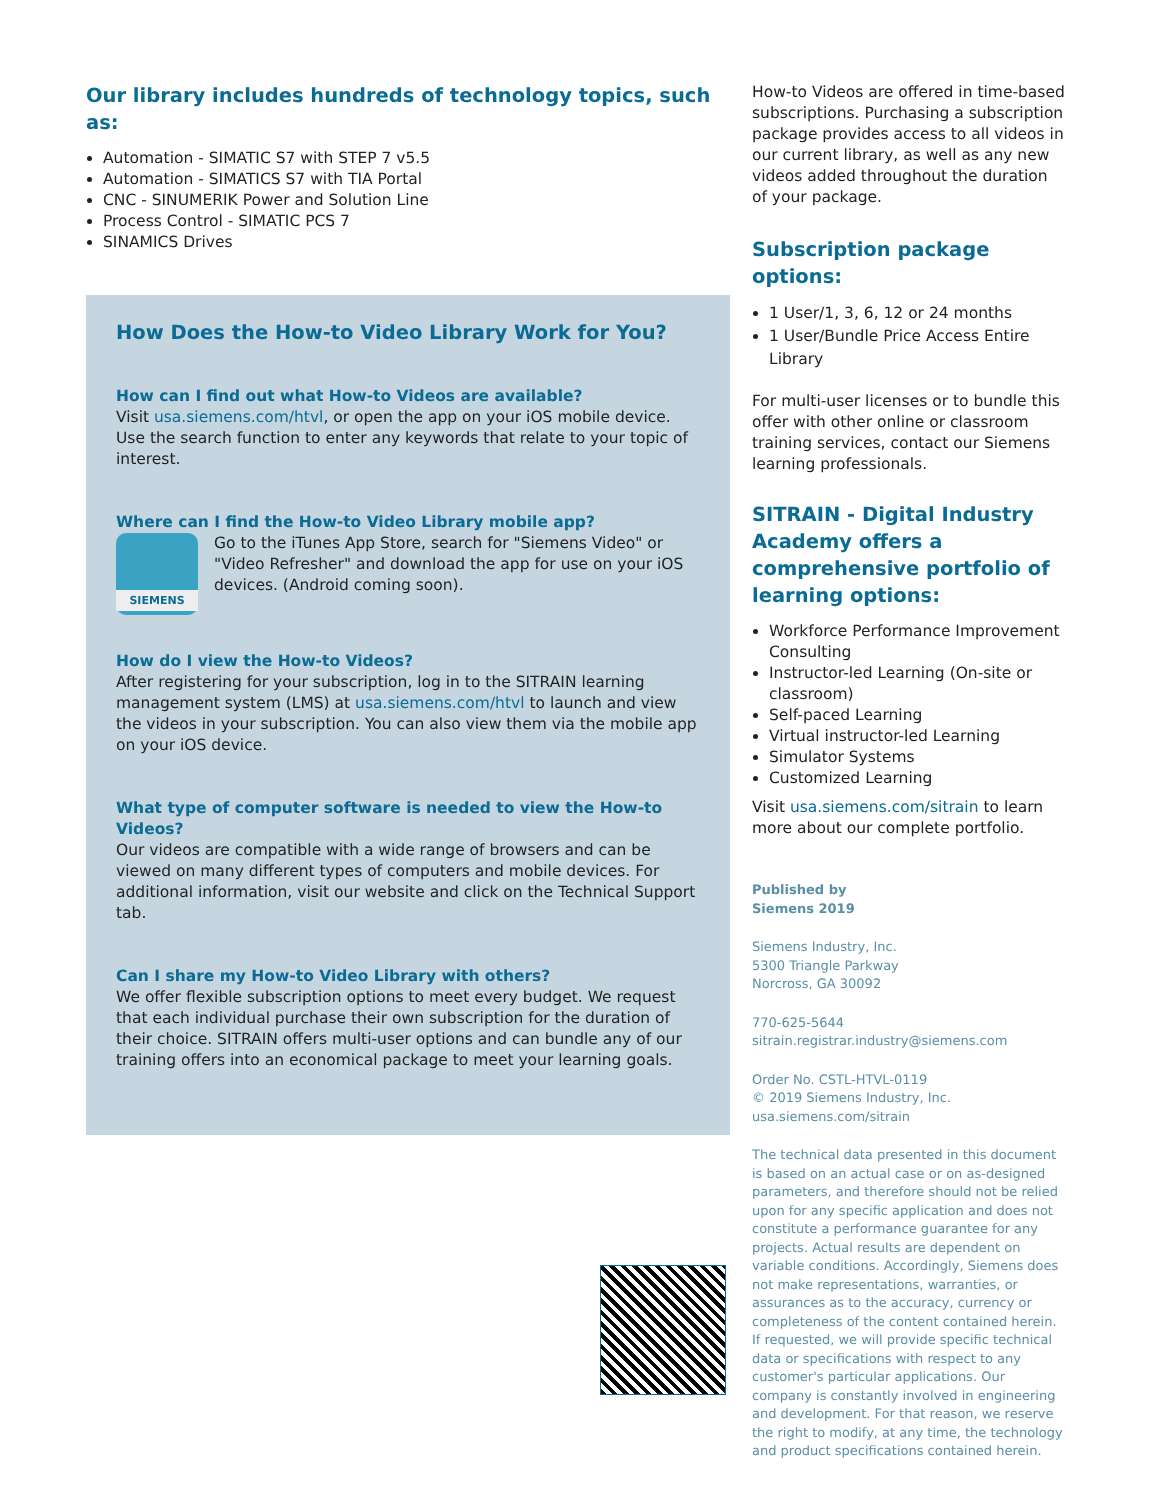Our library includes hundreds of technology topics, such as:
Automation - SIMATIC S7 with STEP 7 v5.5
Automation - SIMATICS S7 with TIA Portal
CNC - SINUMERIK Power and Solution Line
Process Control - SIMATIC PCS 7
SINAMICS Drives
How Does the How-to Video Library Work for You?
How can I find out what How-to Videos are available?
Visit usa.siemens.com/htvl, or open the app on your iOS mobile device. Use the search function to enter any keywords that relate to your topic of interest.
Where can I find the How-to Video Library mobile app?
SIEMENS
Go to the iTunes App Store, search for "Siemens Video" or "Video Refresher" and download the app for use on your iOS devices. (Android coming soon).
How do I view the How-to Videos?
After registering for your subscription, log in to the SITRAIN learning management system (LMS) at usa.siemens.com/htvl to launch and view the videos in your subscription. You can also view them via the mobile app on your iOS device.
What type of computer software is needed to view the How-to Videos?
Our videos are compatible with a wide range of browsers and can be viewed on many different types of computers and mobile devices. For additional information, visit our website and click on the Technical Support tab.
Can I share my How-to Video Library with others?
We offer flexible subscription options to meet every budget. We request that each individual purchase their own subscription for the duration of their choice. SITRAIN offers multi-user options and can bundle any of our training offers into an economical package to meet your learning goals.
How-to Videos are offered in time-based subscriptions. Purchasing a subscription package provides access to all videos in our current library, as well as any new videos added throughout the duration of your package.
Subscription package options:
1 User/1, 3, 6, 12 or 24 months
1 User/Bundle Price Access Entire Library
For multi-user licenses or to bundle this offer with other online or classroom training services, contact our Siemens learning professionals.
SITRAIN - Digital Industry Academy offers a comprehensive portfolio of learning options:
Workforce Performance Improvement Consulting
Instructor-led Learning (On-site or classroom)
Self-paced Learning
Virtual instructor-led Learning
Simulator Systems
Customized Learning
Visit usa.siemens.com/sitrain to learn more about our complete portfolio.
Published by
Siemens 2019
Siemens Industry, Inc.
5300 Triangle Parkway
Norcross, GA 30092
770-625-5644
sitrain.registrar.industry@siemens.com
Order No. CSTL-HTVL-0119
© 2019 Siemens Industry, Inc.
usa.siemens.com/sitrain
The technical data presented in this document is based on an actual case or on as-designed parameters, and therefore should not be relied upon for any specific application and does not constitute a performance guarantee for any projects. Actual results are dependent on variable conditions. Accordingly, Siemens does not make representations, warranties, or assurances as to the accuracy, currency or completeness of the content contained herein. If requested, we will provide specific technical data or specifications with respect to any customer's particular applications. Our company is constantly involved in engineering and development. For that reason, we reserve the right to modify, at any time, the technology and product specifications contained herein.